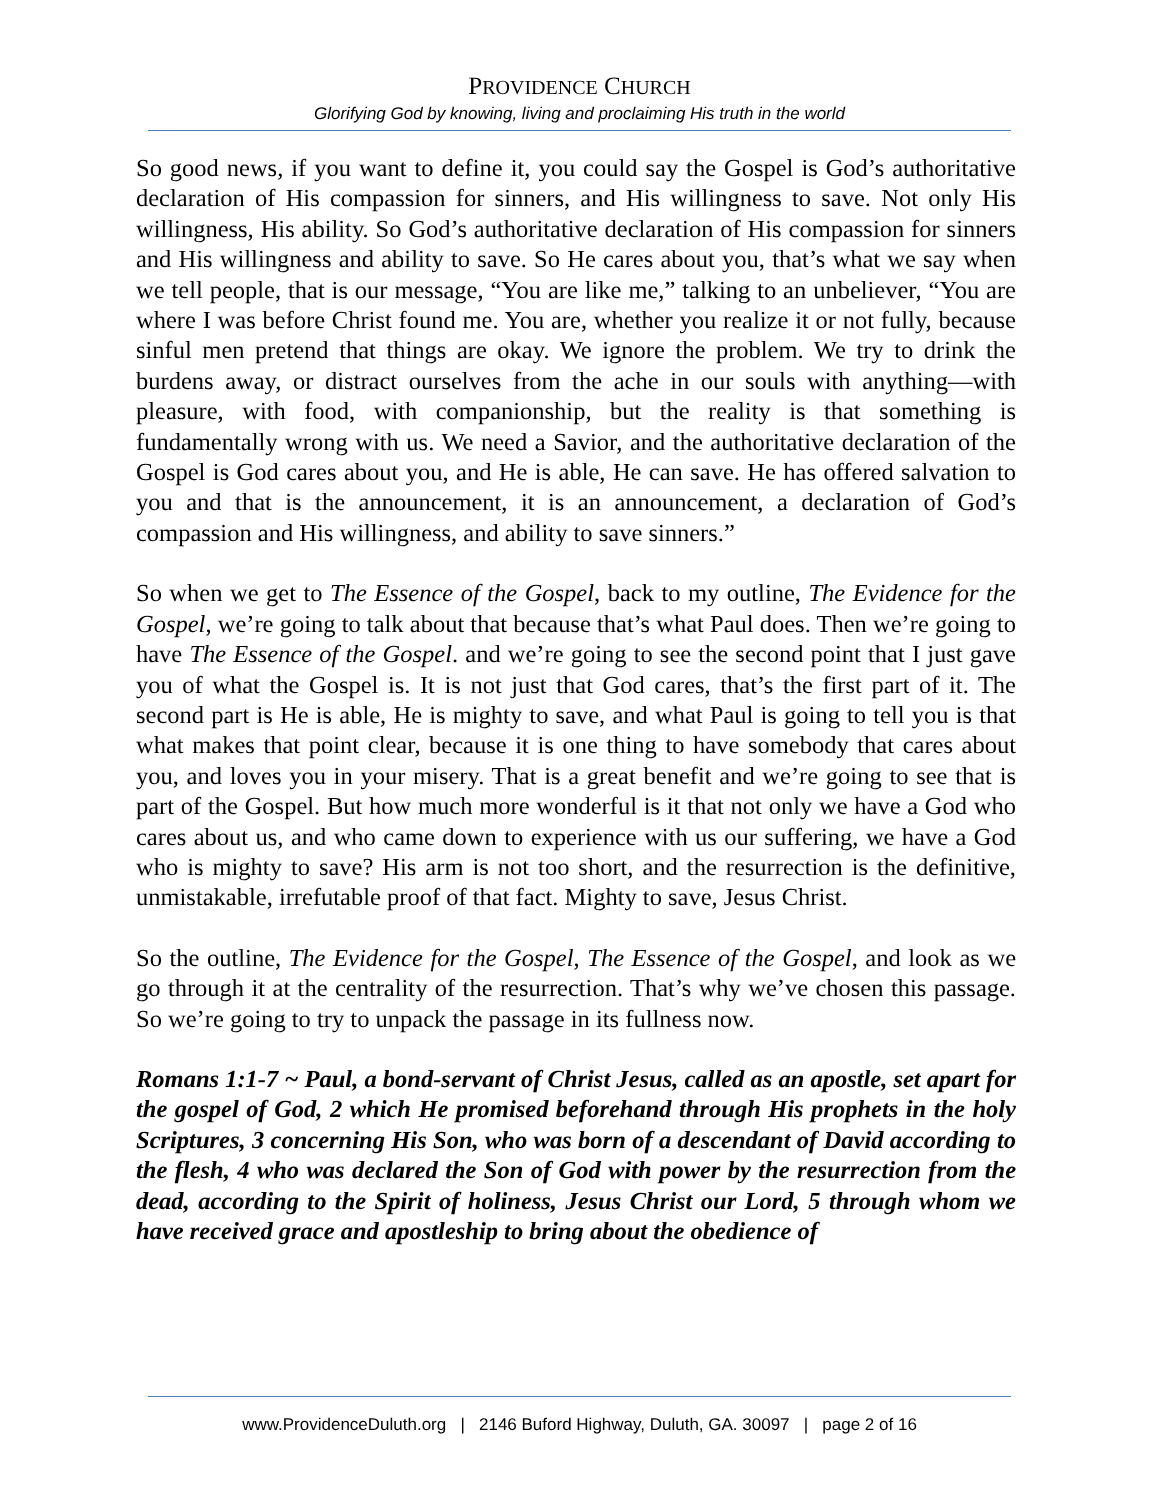PROVIDENCE CHURCH
Glorifying God by knowing, living and proclaiming His truth in the world
So good news, if you want to define it, you could say the Gospel is God’s authoritative declaration of His compassion for sinners, and His willingness to save. Not only His willingness, His ability. So God’s authoritative declaration of His compassion for sinners and His willingness and ability to save. So He cares about you, that’s what we say when we tell people, that is our message, “You are like me,” talking to an unbeliever, “You are where I was before Christ found me. You are, whether you realize it or not fully, because sinful men pretend that things are okay. We ignore the problem. We try to drink the burdens away, or distract ourselves from the ache in our souls with anything—with pleasure, with food, with companionship, but the reality is that something is fundamentally wrong with us. We need a Savior, and the authoritative declaration of the Gospel is God cares about you, and He is able, He can save. He has offered salvation to you and that is the announcement, it is an announcement, a declaration of God’s compassion and His willingness, and ability to save sinners.”
So when we get to The Essence of the Gospel, back to my outline, The Evidence for the Gospel, we’re going to talk about that because that’s what Paul does. Then we’re going to have The Essence of the Gospel. and we’re going to see the second point that I just gave you of what the Gospel is. It is not just that God cares, that’s the first part of it. The second part is He is able, He is mighty to save, and what Paul is going to tell you is that what makes that point clear, because it is one thing to have somebody that cares about you, and loves you in your misery. That is a great benefit and we’re going to see that is part of the Gospel. But how much more wonderful is it that not only we have a God who cares about us, and who came down to experience with us our suffering, we have a God who is mighty to save? His arm is not too short, and the resurrection is the definitive, unmistakable, irrefutable proof of that fact. Mighty to save, Jesus Christ.
So the outline, The Evidence for the Gospel, The Essence of the Gospel, and look as we go through it at the centrality of the resurrection. That’s why we’ve chosen this passage. So we’re going to try to unpack the passage in its fullness now.
Romans 1:1-7 ~ Paul, a bond-servant of Christ Jesus, called as an apostle, set apart for the gospel of God, 2 which He promised beforehand through His prophets in the holy Scriptures, 3 concerning His Son, who was born of a descendant of David according to the flesh, 4 who was declared the Son of God with power by the resurrection from the dead, according to the Spirit of holiness, Jesus Christ our Lord, 5 through whom we have received grace and apostleship to bring about the obedience of
www.ProvidenceDuluth.org | 2146 Buford Highway, Duluth, GA. 30097 | page 2 of 16